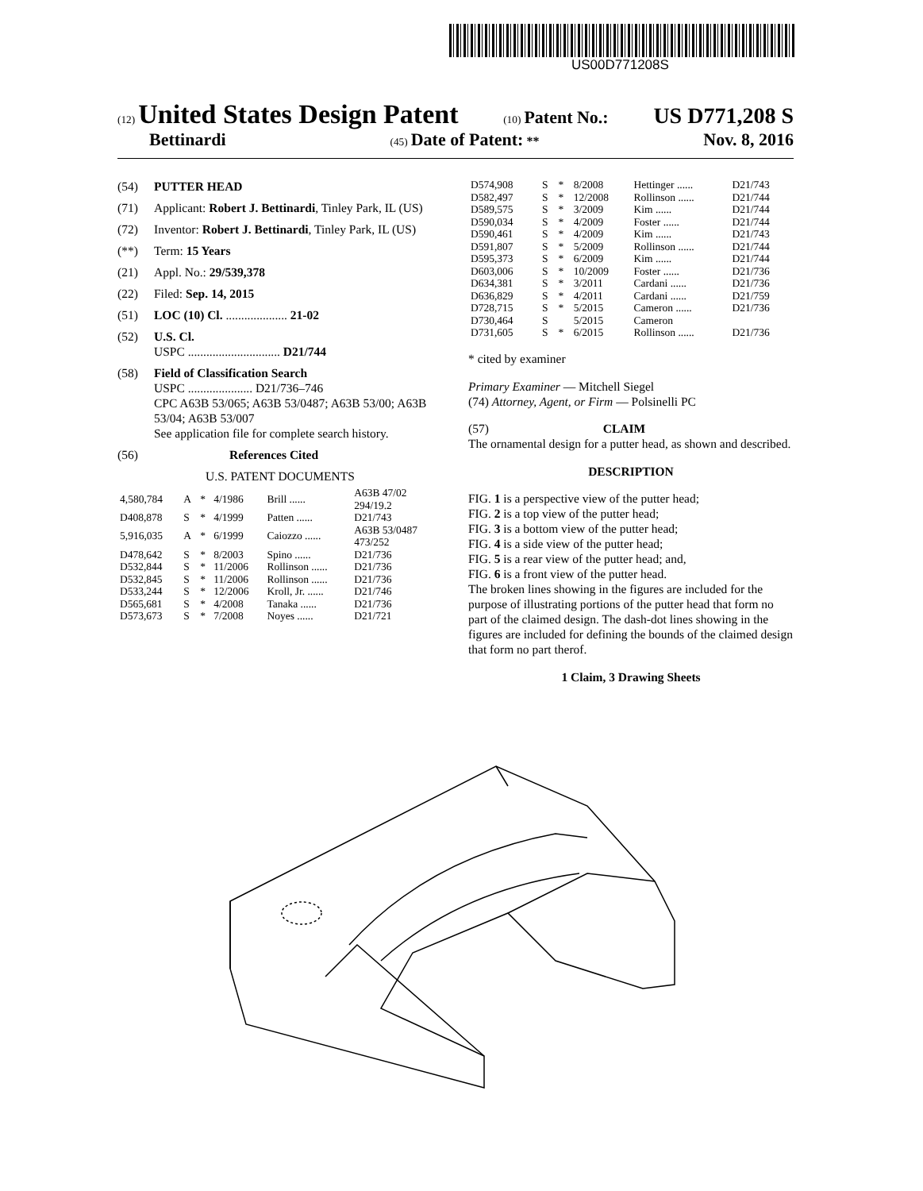US00D771208S
(12) United States Design Patent (10) Patent No.: US D771,208 S
Bettinardi (45) Date of Patent: ** Nov. 8, 2016
(54) PUTTER HEAD
(71) Applicant: Robert J. Bettinardi, Tinley Park, IL (US)
(72) Inventor: Robert J. Bettinardi, Tinley Park, IL (US)
(**) Term: 15 Years
(21) Appl. No.: 29/539,378
(22) Filed: Sep. 14, 2015
(51) LOC (10) Cl. .................... 21-02
(52) U.S. Cl.
USPC .............................. D21/744
(58) Field of Classification Search
USPC ..................... D21/736–746
CPC A63B 53/065; A63B 53/0487; A63B 53/00; A63B 53/04; A63B 53/007
See application file for complete search history.
(56) References Cited
U.S. PATENT DOCUMENTS
| 4,580,784 | A | * | 4/1986 | Brill ...... | A63B 47/02 294/19.2 |
| D408,878 | S | * | 4/1999 | Patten ...... | D21/743 |
| 5,916,035 | A | * | 6/1999 | Caiozzo ...... | A63B 53/0487 473/252 |
| D478,642 | S | * | 8/2003 | Spino ...... | D21/736 |
| D532,844 | S | * | 11/2006 | Rollinson ...... | D21/736 |
| D532,845 | S | * | 11/2006 | Rollinson ...... | D21/736 |
| D533,244 | S | * | 12/2006 | Kroll, Jr. ...... | D21/746 |
| D565,681 | S | * | 4/2008 | Tanaka ...... | D21/736 |
| D573,673 | S | * | 7/2008 | Noyes ...... | D21/721 |
| D574,908 | S | * | 8/2008 | Hettinger ...... | D21/743 |
| D582,497 | S | * | 12/2008 | Rollinson ...... | D21/744 |
| D589,575 | S | * | 3/2009 | Kim ...... | D21/744 |
| D590,034 | S | * | 4/2009 | Foster ...... | D21/744 |
| D590,461 | S | * | 4/2009 | Kim ...... | D21/743 |
| D591,807 | S | * | 5/2009 | Rollinson ...... | D21/744 |
| D595,373 | S | * | 6/2009 | Kim ...... | D21/744 |
| D603,006 | S | * | 10/2009 | Foster ...... | D21/736 |
| D634,381 | S | * | 3/2011 | Cardani ...... | D21/736 |
| D636,829 | S | * | 4/2011 | Cardani ...... | D21/759 |
| D728,715 | S | * | 5/2015 | Cameron ...... | D21/736 |
| D730,464 | S | | 5/2015 | Cameron | |
| D731,605 | S | * | 6/2015 | Rollinson ...... | D21/736 |
* cited by examiner
Primary Examiner — Mitchell Siegel
(74) Attorney, Agent, or Firm — Polsinelli PC
(57) CLAIM
The ornamental design for a putter head, as shown and described.
DESCRIPTION
FIG. 1 is a perspective view of the putter head;
FIG. 2 is a top view of the putter head;
FIG. 3 is a bottom view of the putter head;
FIG. 4 is a side view of the putter head;
FIG. 5 is a rear view of the putter head; and,
FIG. 6 is a front view of the putter head.
The broken lines showing in the figures are included for the purpose of illustrating portions of the putter head that form no part of the claimed design. The dash-dot lines showing in the figures are included for defining the bounds of the claimed design that form no part therof.
1 Claim, 3 Drawing Sheets